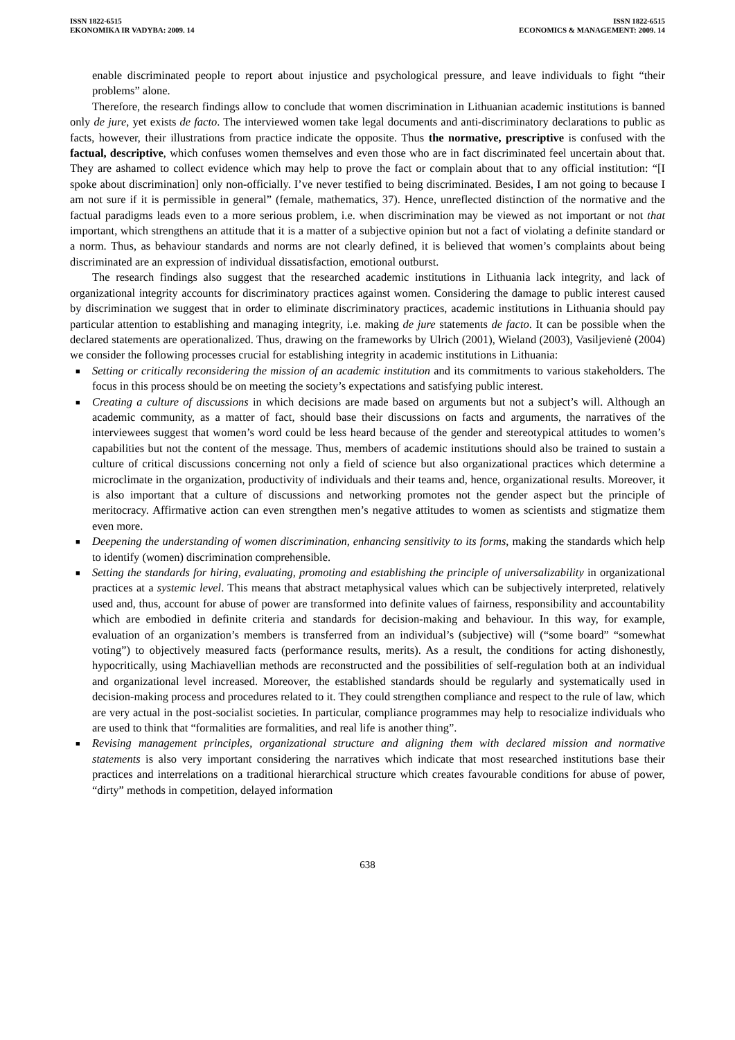ISSN 1822-6515
EKONOMIKA IR VADYBA: 2009. 14
ISSN 1822-6515
ECONOMICS & MANAGEMENT: 2009. 14
enable discriminated people to report about injustice and psychological pressure, and leave individuals to fight “their problems” alone.
Therefore, the research findings allow to conclude that women discrimination in Lithuanian academic institutions is banned only de jure, yet exists de facto. The interviewed women take legal documents and anti-discriminatory declarations to public as facts, however, their illustrations from practice indicate the opposite. Thus the normative, prescriptive is confused with the factual, descriptive, which confuses women themselves and even those who are in fact discriminated feel uncertain about that. They are ashamed to collect evidence which may help to prove the fact or complain about that to any official institution: “[I spoke about discrimination] only non-officially. I’ve never testified to being discriminated. Besides, I am not going to because I am not sure if it is permissible in general” (female, mathematics, 37). Hence, unreflected distinction of the normative and the factual paradigms leads even to a more serious problem, i.e. when discrimination may be viewed as not important or not that important, which strengthens an attitude that it is a matter of a subjective opinion but not a fact of violating a definite standard or a norm. Thus, as behaviour standards and norms are not clearly defined, it is believed that women’s complaints about being discriminated are an expression of individual dissatisfaction, emotional outburst.
The research findings also suggest that the researched academic institutions in Lithuania lack integrity, and lack of organizational integrity accounts for discriminatory practices against women. Considering the damage to public interest caused by discrimination we suggest that in order to eliminate discriminatory practices, academic institutions in Lithuania should pay particular attention to establishing and managing integrity, i.e. making de jure statements de facto. It can be possible when the declared statements are operationalized. Thus, drawing on the frameworks by Ulrich (2001), Wieland (2003), Vasiljevienė (2004) we consider the following processes crucial for establishing integrity in academic institutions in Lithuania:
■ Setting or critically reconsidering the mission of an academic institution and its commitments to various stakeholders. The focus in this process should be on meeting the society’s expectations and satisfying public interest.
■ Creating a culture of discussions in which decisions are made based on arguments but not a subject’s will. Although an academic community, as a matter of fact, should base their discussions on facts and arguments, the narratives of the interviewees suggest that women’s word could be less heard because of the gender and stereotypical attitudes to women’s capabilities but not the content of the message. Thus, members of academic institutions should also be trained to sustain a culture of critical discussions concerning not only a field of science but also organizational practices which determine a microclimate in the organization, productivity of individuals and their teams and, hence, organizational results. Moreover, it is also important that a culture of discussions and networking promotes not the gender aspect but the principle of meritocracy. Affirmative action can even strengthen men’s negative attitudes to women as scientists and stigmatize them even more.
■ Deepening the understanding of women discrimination, enhancing sensitivity to its forms, making the standards which help to identify (women) discrimination comprehensible.
■ Setting the standards for hiring, evaluating, promoting and establishing the principle of universalizability in organizational practices at a systemic level. This means that abstract metaphysical values which can be subjectively interpreted, relatively used and, thus, account for abuse of power are transformed into definite values of fairness, responsibility and accountability which are embodied in definite criteria and standards for decision-making and behaviour. In this way, for example, evaluation of an organization’s members is transferred from an individual’s (subjective) will (“some board” “somewhat voting”) to objectively measured facts (performance results, merits). As a result, the conditions for acting dishonestly, hypocritically, using Machiavellian methods are reconstructed and the possibilities of self-regulation both at an individual and organizational level increased. Moreover, the established standards should be regularly and systematically used in decision-making process and procedures related to it. They could strengthen compliance and respect to the rule of law, which are very actual in the post-socialist societies. In particular, compliance programmes may help to resocialize individuals who are used to think that “formalities are formalities, and real life is another thing”.
■ Revising management principles, organizational structure and aligning them with declared mission and normative statements is also very important considering the narratives which indicate that most researched institutions base their practices and interrelations on a traditional hierarchical structure which creates favourable conditions for abuse of power, “dirty” methods in competition, delayed information
638